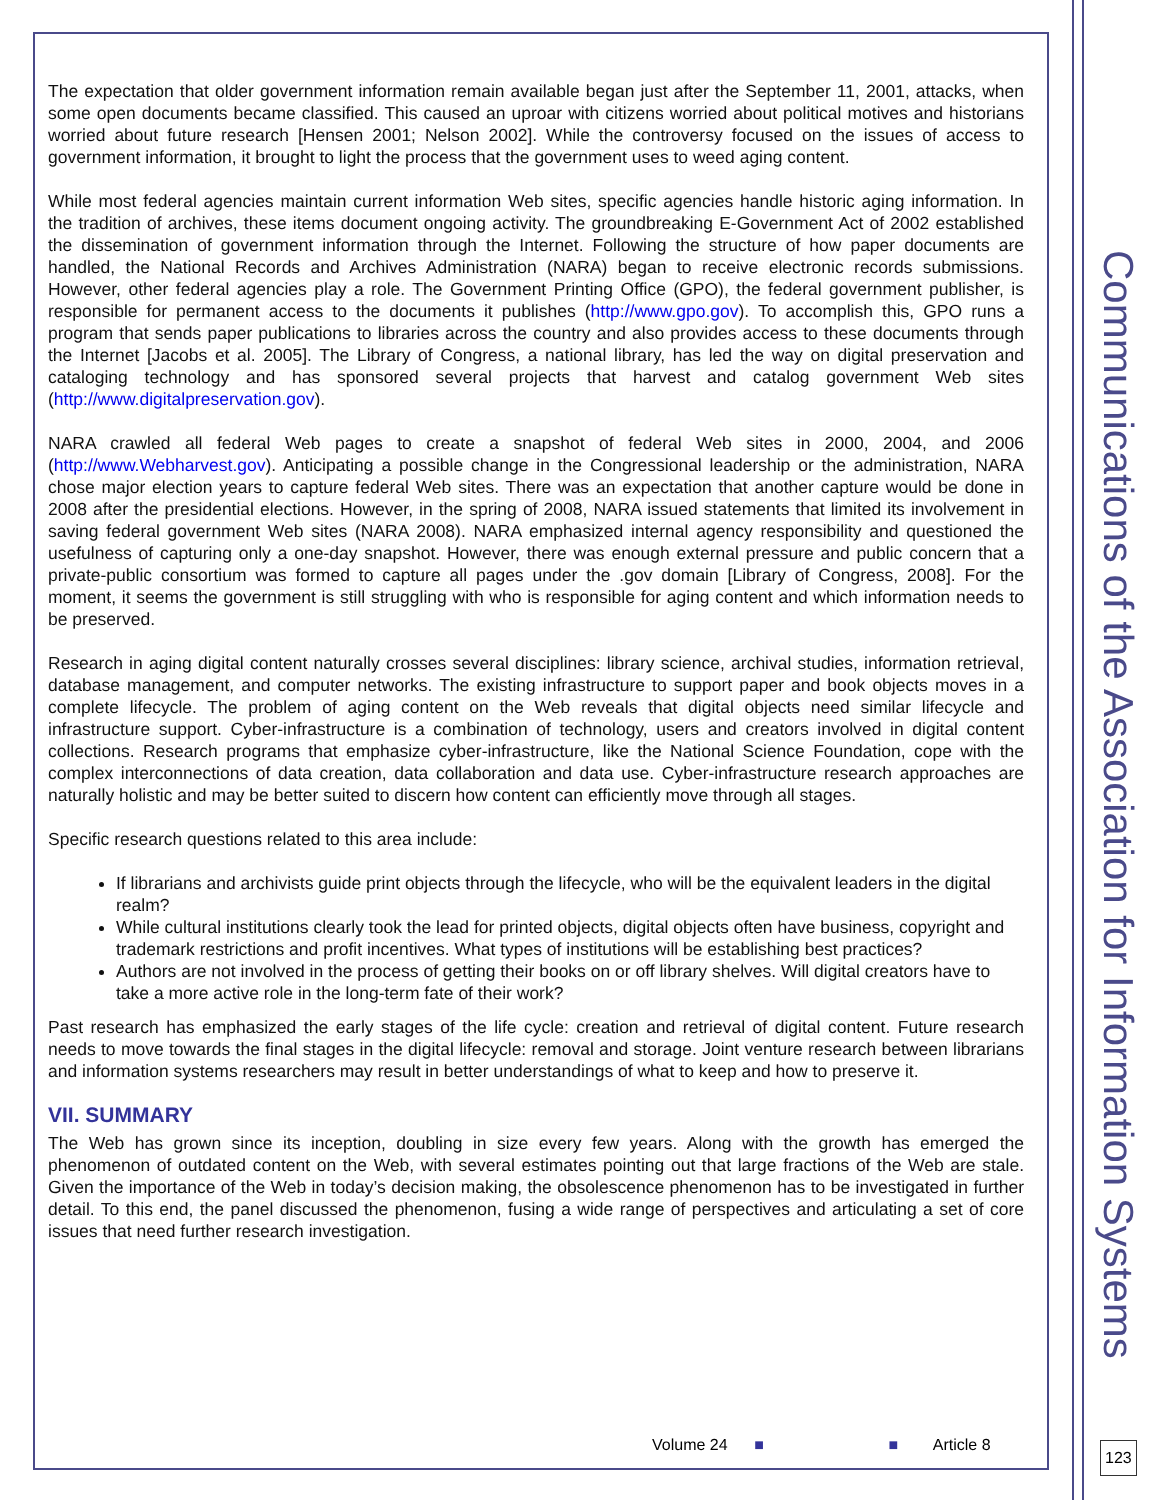The expectation that older government information remain available began just after the September 11, 2001, attacks, when some open documents became classified. This caused an uproar with citizens worried about political motives and historians worried about future research [Hensen 2001; Nelson 2002]. While the controversy focused on the issues of access to government information, it brought to light the process that the government uses to weed aging content.
While most federal agencies maintain current information Web sites, specific agencies handle historic aging information. In the tradition of archives, these items document ongoing activity. The groundbreaking E-Government Act of 2002 established the dissemination of government information through the Internet. Following the structure of how paper documents are handled, the National Records and Archives Administration (NARA) began to receive electronic records submissions. However, other federal agencies play a role. The Government Printing Office (GPO), the federal government publisher, is responsible for permanent access to the documents it publishes (http://www.gpo.gov). To accomplish this, GPO runs a program that sends paper publications to libraries across the country and also provides access to these documents through the Internet [Jacobs et al. 2005]. The Library of Congress, a national library, has led the way on digital preservation and cataloging technology and has sponsored several projects that harvest and catalog government Web sites (http://www.digitalpreservation.gov).
NARA crawled all federal Web pages to create a snapshot of federal Web sites in 2000, 2004, and 2006 (http://www.Webharvest.gov). Anticipating a possible change in the Congressional leadership or the administration, NARA chose major election years to capture federal Web sites. There was an expectation that another capture would be done in 2008 after the presidential elections. However, in the spring of 2008, NARA issued statements that limited its involvement in saving federal government Web sites (NARA 2008). NARA emphasized internal agency responsibility and questioned the usefulness of capturing only a one-day snapshot. However, there was enough external pressure and public concern that a private-public consortium was formed to capture all pages under the .gov domain [Library of Congress, 2008]. For the moment, it seems the government is still struggling with who is responsible for aging content and which information needs to be preserved.
Research in aging digital content naturally crosses several disciplines: library science, archival studies, information retrieval, database management, and computer networks. The existing infrastructure to support paper and book objects moves in a complete lifecycle. The problem of aging content on the Web reveals that digital objects need similar lifecycle and infrastructure support. Cyber-infrastructure is a combination of technology, users and creators involved in digital content collections. Research programs that emphasize cyber-infrastructure, like the National Science Foundation, cope with the complex interconnections of data creation, data collaboration and data use. Cyber-infrastructure research approaches are naturally holistic and may be better suited to discern how content can efficiently move through all stages.
Specific research questions related to this area include:
If librarians and archivists guide print objects through the lifecycle, who will be the equivalent leaders in the digital realm?
While cultural institutions clearly took the lead for printed objects, digital objects often have business, copyright and trademark restrictions and profit incentives. What types of institutions will be establishing best practices?
Authors are not involved in the process of getting their books on or off library shelves. Will digital creators have to take a more active role in the long-term fate of their work?
Past research has emphasized the early stages of the life cycle: creation and retrieval of digital content. Future research needs to move towards the final stages in the digital lifecycle: removal and storage. Joint venture research between librarians and information systems researchers may result in better understandings of what to keep and how to preserve it.
VII. SUMMARY
The Web has grown since its inception, doubling in size every few years. Along with the growth has emerged the phenomenon of outdated content on the Web, with several estimates pointing out that large fractions of the Web are stale. Given the importance of the Web in today’s decision making, the obsolescence phenomenon has to be investigated in further detail. To this end, the panel discussed the phenomenon, fusing a wide range of perspectives and articulating a set of core issues that need further research investigation.
Communications of the Association for Information Systems
Volume 24 ■ ■ Article 8
123